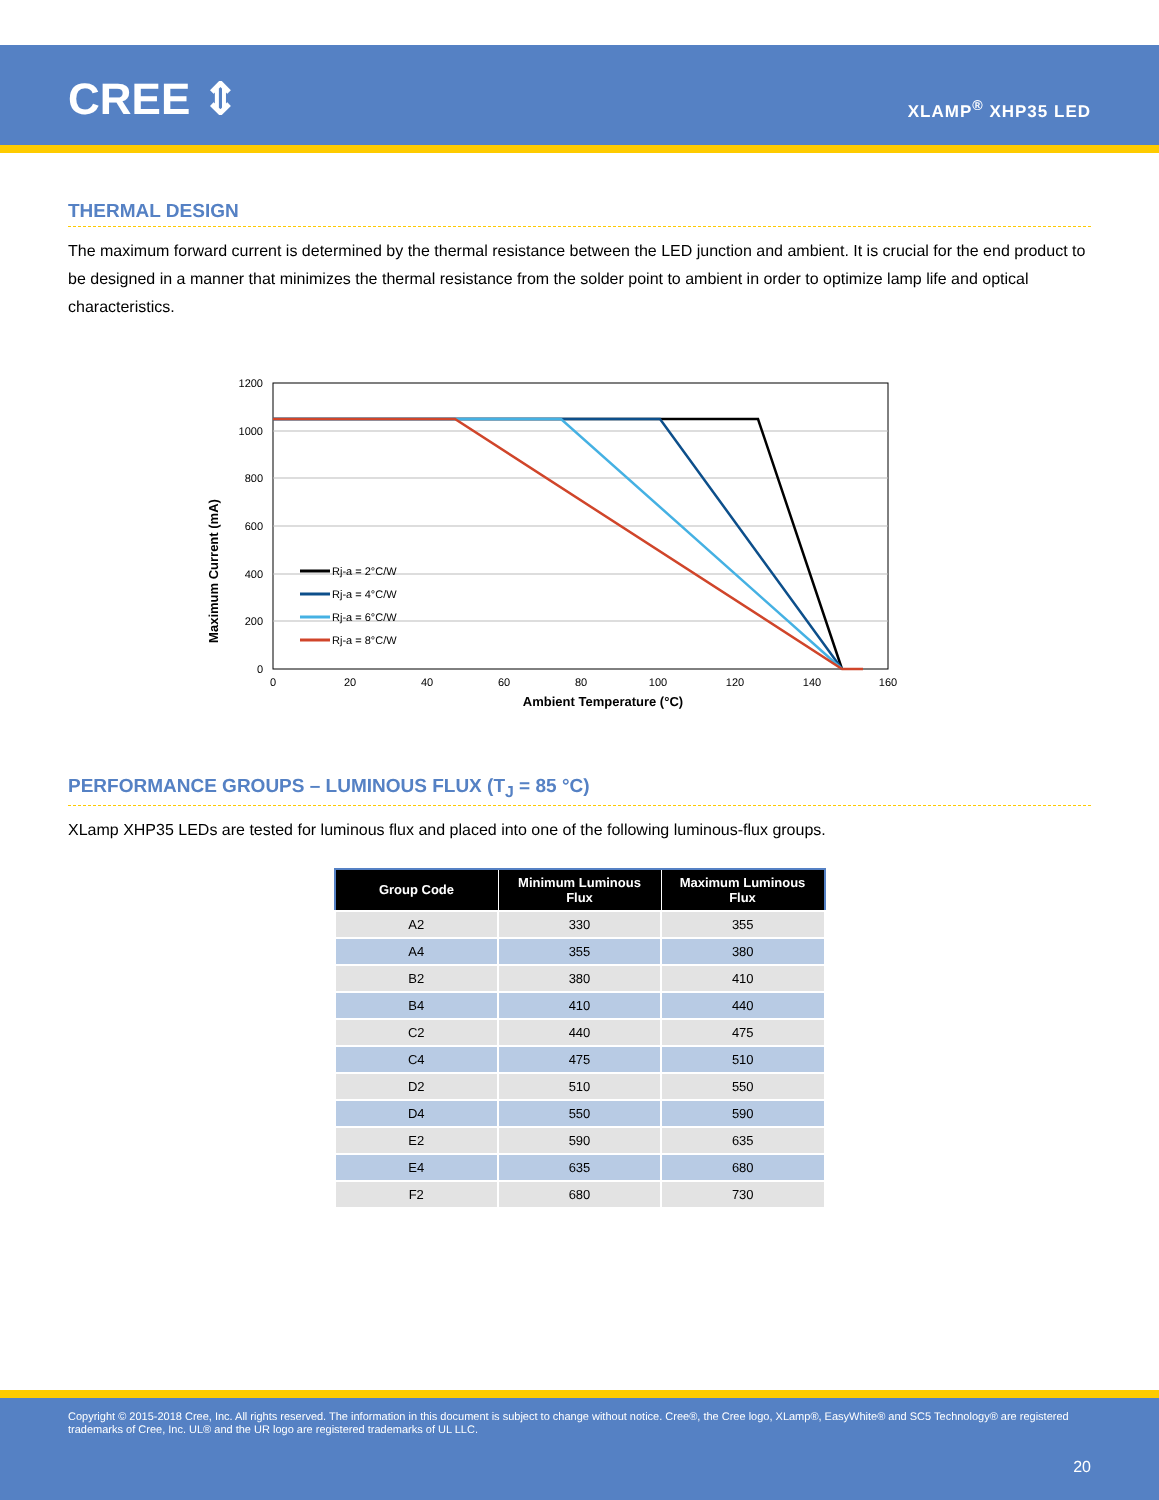CREE ⇕ XLAMP<sup>®</sup> XHP35 LED
THERMAL DESIGN
The maximum forward current is determined by the thermal resistance between the LED junction and ambient. It is crucial for the end product to be designed in a manner that minimizes the thermal resistance from the solder point to ambient in order to optimize lamp life and optical characteristics.
Maximum Current (mA)
1200
1000
800
600
400
200
0
0
20
40
60
80
100
120
140
160
Ambient Temperature (°C)
Rj-a = 2°C/W
Rj-a = 4°C/W
Rj-a = 6°C/W
Rj-a = 8°C/W
PERFORMANCE GROUPS – LUMINOUS FLUX (T<sub>J</sub> = 85 °C)
XLamp XHP35 LEDs are tested for luminous flux and placed into one of the following luminous-flux groups.
| Group Code | Minimum Luminous Flux | Maximum Luminous Flux |
| --- | --- | --- |
| A2 | 330 | 355 |
| A4 | 355 | 380 |
| B2 | 380 | 410 |
| B4 | 410 | 440 |
| C2 | 440 | 475 |
| C4 | 475 | 510 |
| D2 | 510 | 550 |
| D4 | 550 | 590 |
| E2 | 590 | 635 |
| E4 | 635 | 680 |
| F2 | 680 | 730 |
Copyright © 2015-2018 Cree, Inc. All rights reserved. The information in this document is subject to change without notice. Cree®, the Cree logo, XLamp®, EasyWhite® and SC5 Technology® are registered trademarks of Cree, Inc. UL® and the UR logo are registered trademarks of UL LLC.
20